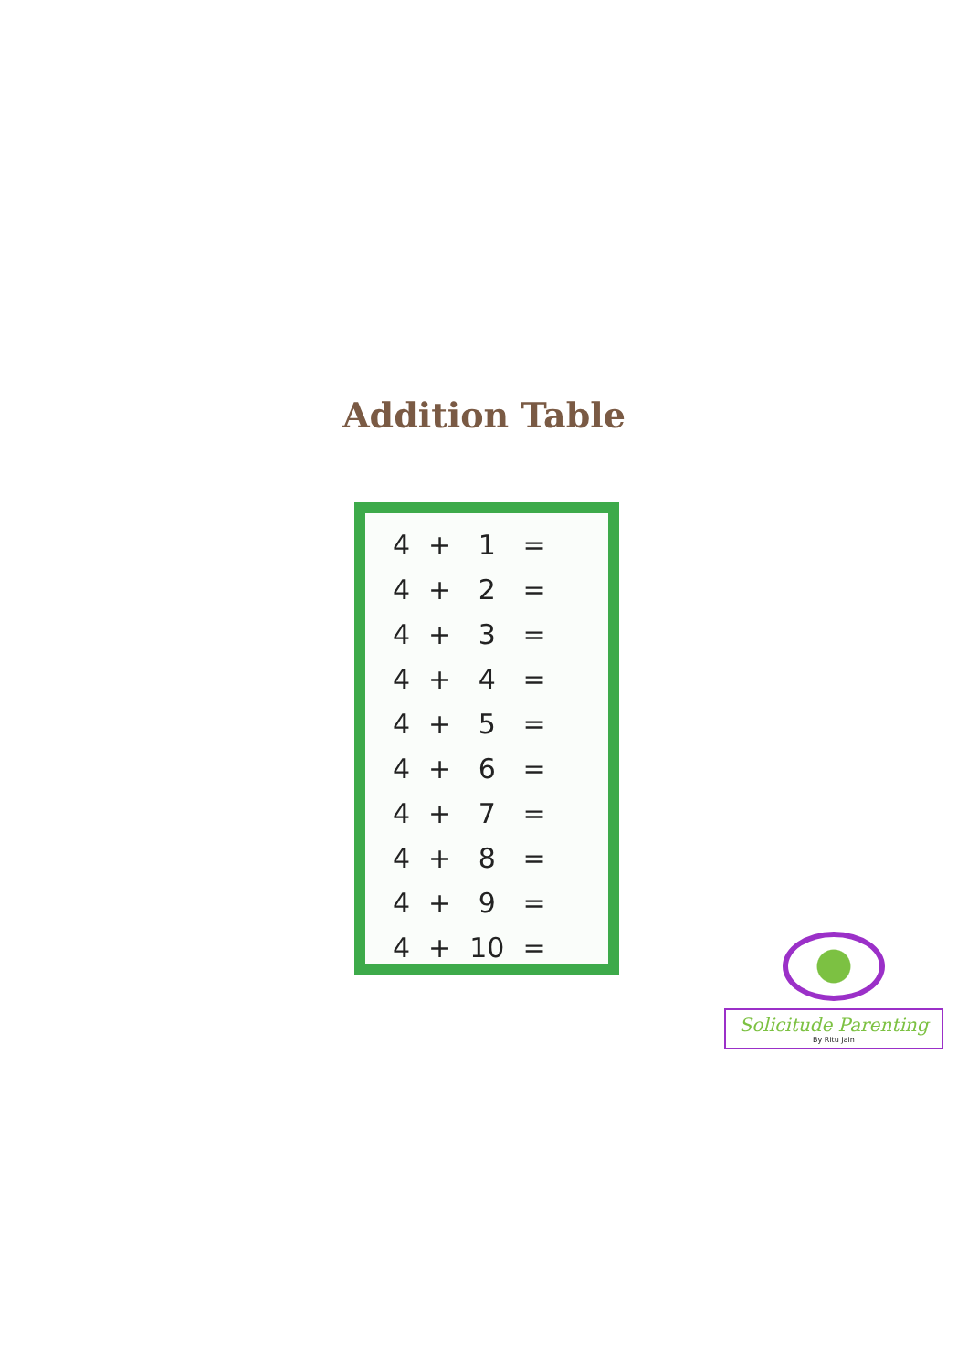Addition Table
| 4 | + | 1 | = |
| 4 | + | 2 | = |
| 4 | + | 3 | = |
| 4 | + | 4 | = |
| 4 | + | 5 | = |
| 4 | + | 6 | = |
| 4 | + | 7 | = |
| 4 | + | 8 | = |
| 4 | + | 9 | = |
| 4 | + | 10 | = |
Solicitude Parenting
By Ritu Jain